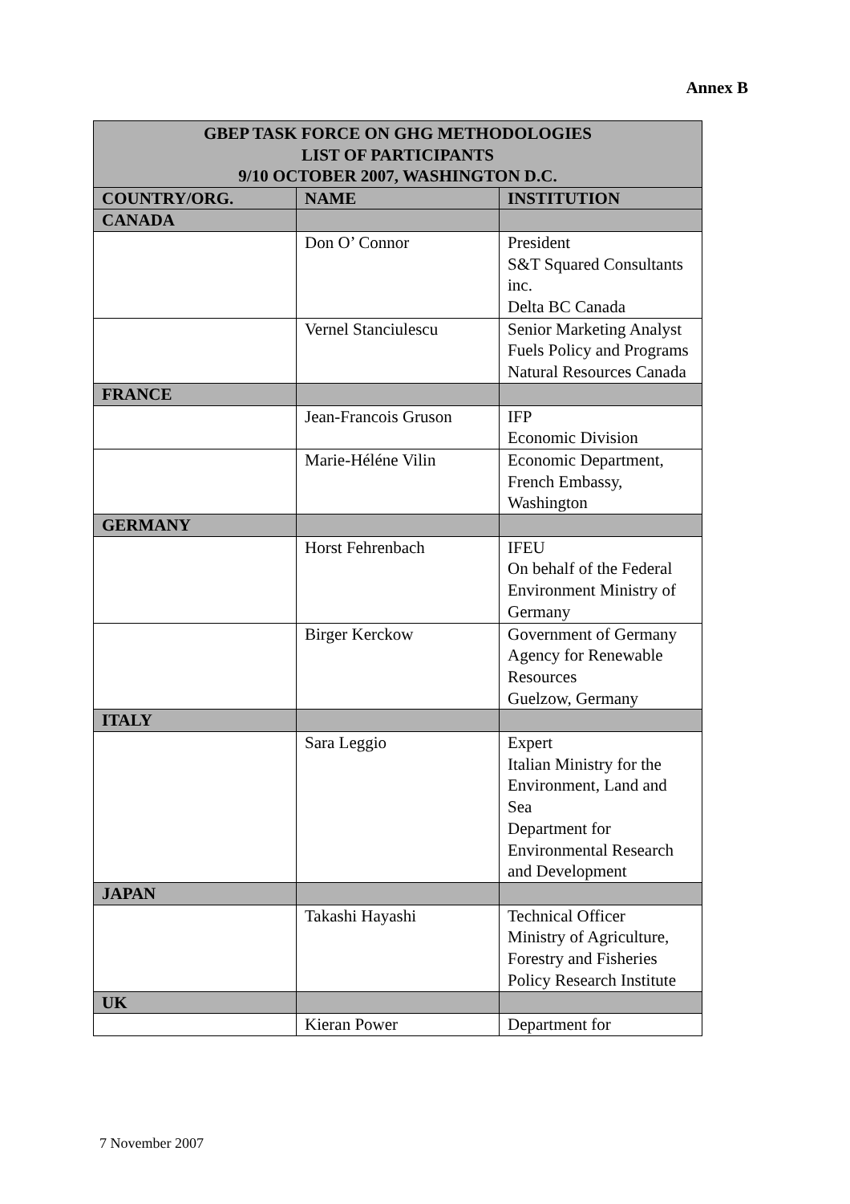Annex B
| GBEP TASK FORCE ON GHG METHODOLOGIES LIST OF PARTICIPANTS 9/10 OCTOBER 2007, WASHINGTON D.C. | | |
| --- | --- | --- |
| COUNTRY/ORG. | NAME | INSTITUTION |
| CANADA | | |
| | Don O’ Connor | President S&T Squared Consultants inc. Delta BC Canada |
| | Vernel Stanciulescu | Senior Marketing Analyst Fuels Policy and Programs Natural Resources Canada |
| FRANCE | | |
| | Jean-Francois Gruson | IFP Economic Division |
| | Marie-Héléne Vilin | Economic Department, French Embassy, Washington |
| GERMANY | | |
| | Horst Fehrenbach | IFEU On behalf of the Federal Environment Ministry of Germany |
| | Birger Kerckow | Government of Germany Agency for Renewable Resources Guelzow, Germany |
| ITALY | | |
| | Sara Leggio | Expert Italian Ministry for the Environment, Land and Sea Department for Environmental Research and Development |
| JAPAN | | |
| | Takashi Hayashi | Technical Officer Ministry of Agriculture, Forestry and Fisheries Policy Research Institute |
| UK | | |
| | Kieran Power | Department for |
7 November 2007